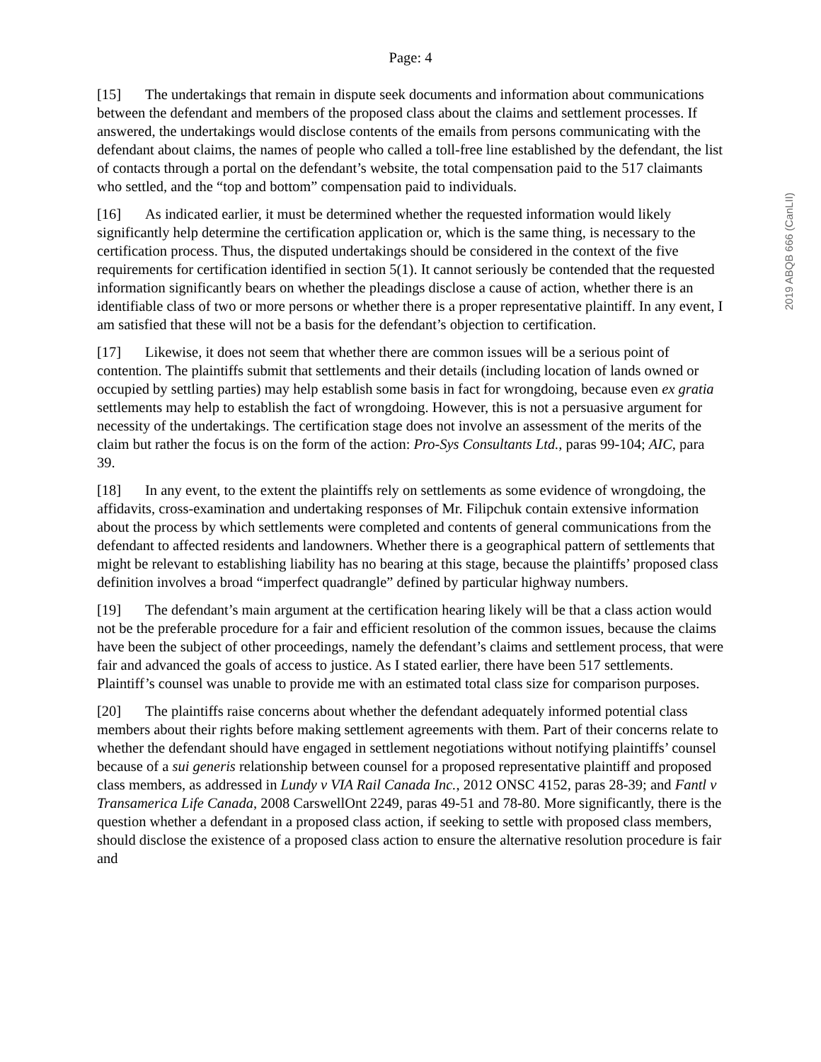Page: 4
2019 ABQB 666 (CanLII)
[15] The undertakings that remain in dispute seek documents and information about communications between the defendant and members of the proposed class about the claims and settlement processes. If answered, the undertakings would disclose contents of the emails from persons communicating with the defendant about claims, the names of people who called a toll-free line established by the defendant, the list of contacts through a portal on the defendant’s website, the total compensation paid to the 517 claimants who settled, and the “top and bottom” compensation paid to individuals.
[16] As indicated earlier, it must be determined whether the requested information would likely significantly help determine the certification application or, which is the same thing, is necessary to the certification process. Thus, the disputed undertakings should be considered in the context of the five requirements for certification identified in section 5(1). It cannot seriously be contended that the requested information significantly bears on whether the pleadings disclose a cause of action, whether there is an identifiable class of two or more persons or whether there is a proper representative plaintiff. In any event, I am satisfied that these will not be a basis for the defendant’s objection to certification.
[17] Likewise, it does not seem that whether there are common issues will be a serious point of contention. The plaintiffs submit that settlements and their details (including location of lands owned or occupied by settling parties) may help establish some basis in fact for wrongdoing, because even ex gratia settlements may help to establish the fact of wrongdoing. However, this is not a persuasive argument for necessity of the undertakings. The certification stage does not involve an assessment of the merits of the claim but rather the focus is on the form of the action: Pro-Sys Consultants Ltd., paras 99-104; AIC, para 39.
[18] In any event, to the extent the plaintiffs rely on settlements as some evidence of wrongdoing, the affidavits, cross-examination and undertaking responses of Mr. Filipchuk contain extensive information about the process by which settlements were completed and contents of general communications from the defendant to affected residents and landowners. Whether there is a geographical pattern of settlements that might be relevant to establishing liability has no bearing at this stage, because the plaintiffs’ proposed class definition involves a broad “imperfect quadrangle” defined by particular highway numbers.
[19] The defendant’s main argument at the certification hearing likely will be that a class action would not be the preferable procedure for a fair and efficient resolution of the common issues, because the claims have been the subject of other proceedings, namely the defendant’s claims and settlement process, that were fair and advanced the goals of access to justice. As I stated earlier, there have been 517 settlements. Plaintiff’s counsel was unable to provide me with an estimated total class size for comparison purposes.
[20] The plaintiffs raise concerns about whether the defendant adequately informed potential class members about their rights before making settlement agreements with them. Part of their concerns relate to whether the defendant should have engaged in settlement negotiations without notifying plaintiffs’ counsel because of a sui generis relationship between counsel for a proposed representative plaintiff and proposed class members, as addressed in Lundy v VIA Rail Canada Inc., 2012 ONSC 4152, paras 28-39; and Fantl v Transamerica Life Canada, 2008 CarswellOnt 2249, paras 49-51 and 78-80. More significantly, there is the question whether a defendant in a proposed class action, if seeking to settle with proposed class members, should disclose the existence of a proposed class action to ensure the alternative resolution procedure is fair and